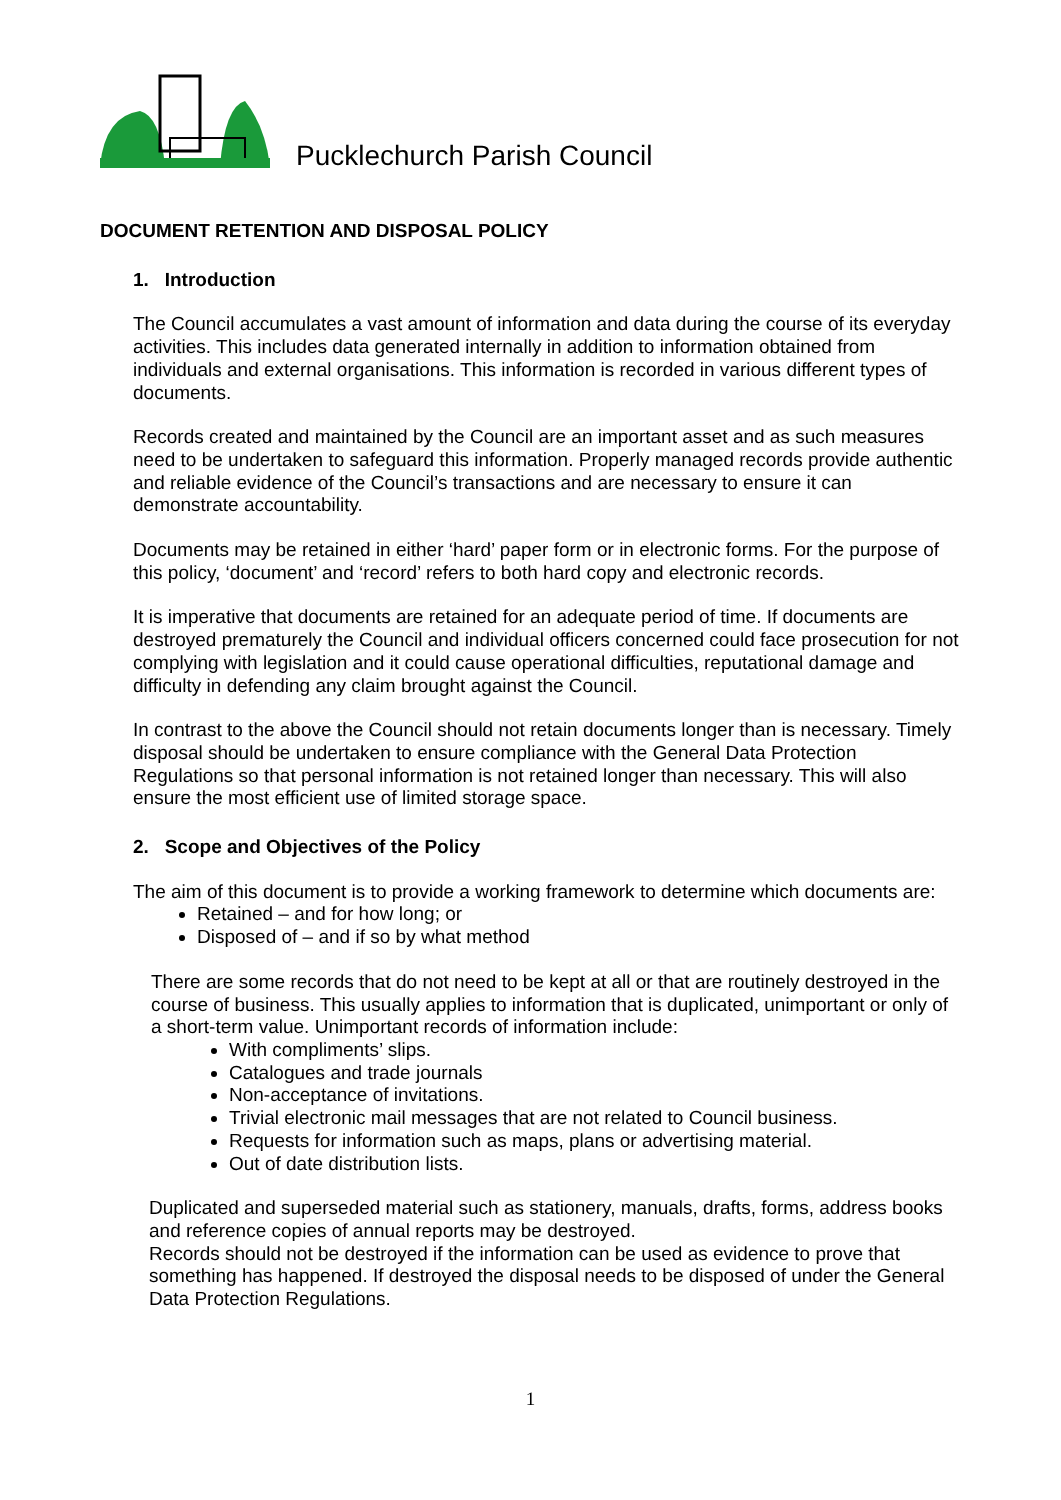Pucklechurch Parish Council
DOCUMENT RETENTION AND DISPOSAL POLICY
1. Introduction
The Council accumulates a vast amount of information and data during the course of its everyday activities. This includes data generated internally in addition to information obtained from individuals and external organisations. This information is recorded in various different types of documents.
Records created and maintained by the Council are an important asset and as such measures need to be undertaken to safeguard this information. Properly managed records provide authentic and reliable evidence of the Council’s transactions and are necessary to ensure it can demonstrate accountability.
Documents may be retained in either ‘hard’ paper form or in electronic forms. For the purpose of this policy, ‘document’ and ‘record’ refers to both hard copy and electronic records.
It is imperative that documents are retained for an adequate period of time. If documents are destroyed prematurely the Council and individual officers concerned could face prosecution for not complying with legislation and it could cause operational difficulties, reputational damage and difficulty in defending any claim brought against the Council.
In contrast to the above the Council should not retain documents longer than is necessary. Timely disposal should be undertaken to ensure compliance with the General Data Protection Regulations so that personal information is not retained longer than necessary. This will also ensure the most efficient use of limited storage space.
2. Scope and Objectives of the Policy
The aim of this document is to provide a working framework to determine which documents are:
Retained – and for how long; or
Disposed of – and if so by what method
There are some records that do not need to be kept at all or that are routinely destroyed in the course of business. This usually applies to information that is duplicated, unimportant or only of a short-term value. Unimportant records of information include:
With compliments’ slips.
Catalogues and trade journals
Non-acceptance of invitations.
Trivial electronic mail messages that are not related to Council business.
Requests for information such as maps, plans or advertising material.
Out of date distribution lists.
Duplicated and superseded material such as stationery, manuals, drafts, forms, address books and reference copies of annual reports may be destroyed.
Records should not be destroyed if the information can be used as evidence to prove that something has happened. If destroyed the disposal needs to be disposed of under the General Data Protection Regulations.
1